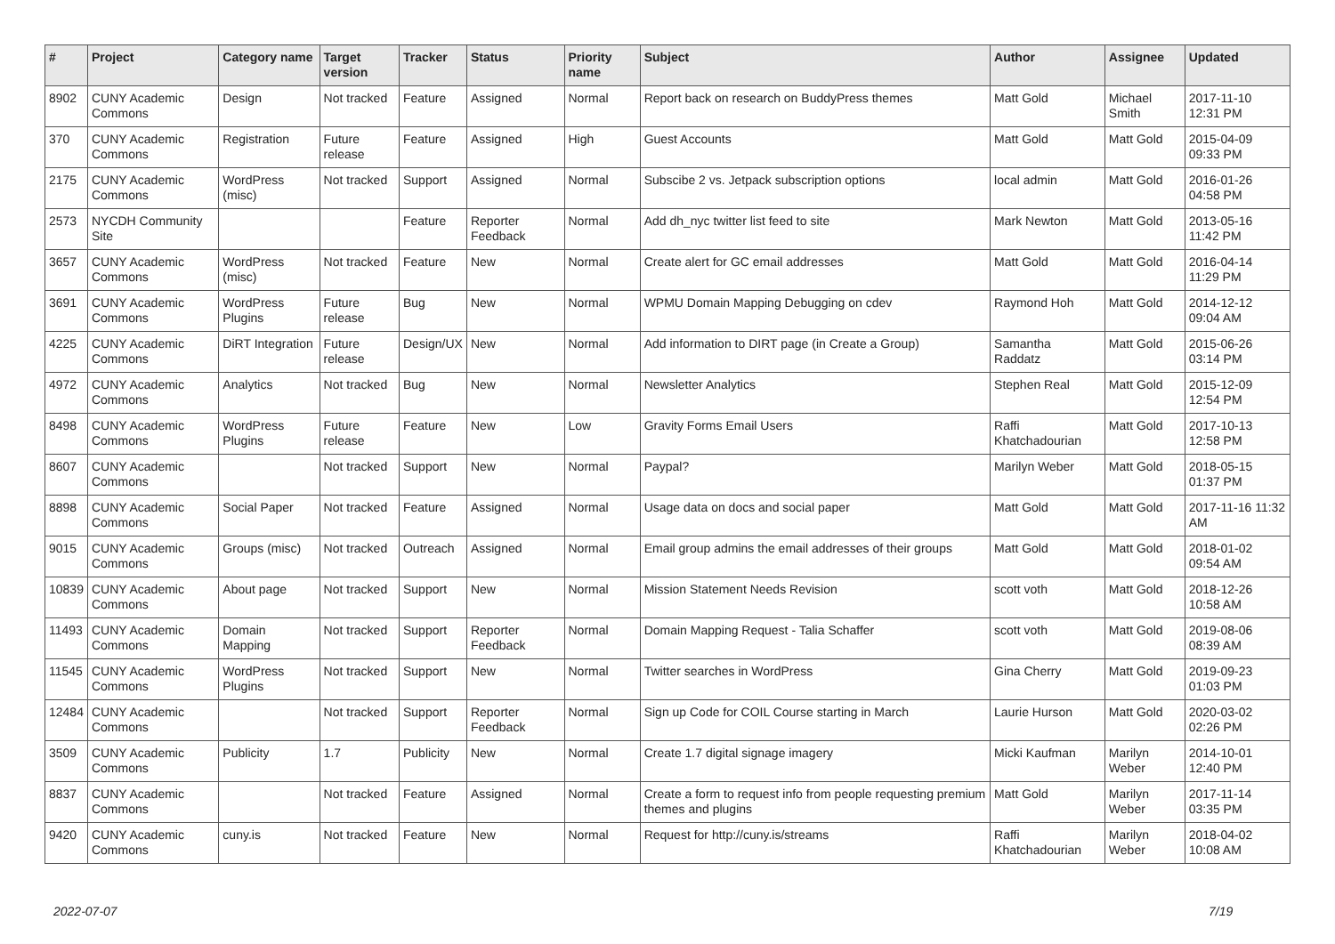| # | Project | Category name | Target version | Tracker | Status | Priority name | Subject | Author | Assignee | Updated |
| --- | --- | --- | --- | --- | --- | --- | --- | --- | --- | --- |
| 8902 | CUNY Academic Commons | Design | Not tracked | Feature | Assigned | Normal | Report back on research on BuddyPress themes | Matt Gold | Michael Smith | 2017-11-10 12:31 PM |
| 370 | CUNY Academic Commons | Registration | Future release | Feature | Assigned | High | Guest Accounts | Matt Gold | Matt Gold | 2015-04-09 09:33 PM |
| 2175 | CUNY Academic Commons | WordPress (misc) | Not tracked | Support | Assigned | Normal | Subscibe 2 vs. Jetpack subscription options | local admin | Matt Gold | 2016-01-26 04:58 PM |
| 2573 | NYCDH Community Site | | | Feature | Reporter Feedback | Normal | Add dh_nyc twitter list feed to site | Mark Newton | Matt Gold | 2013-05-16 11:42 PM |
| 3657 | CUNY Academic Commons | WordPress (misc) | Not tracked | Feature | New | Normal | Create alert for GC email addresses | Matt Gold | Matt Gold | 2016-04-14 11:29 PM |
| 3691 | CUNY Academic Commons | WordPress Plugins | Future release | Bug | New | Normal | WPMU Domain Mapping Debugging on cdev | Raymond Hoh | Matt Gold | 2014-12-12 09:04 AM |
| 4225 | CUNY Academic Commons | DiRT Integration | Future release | Design/UX | New | Normal | Add information to DIRT page (in Create a Group) | Samantha Raddatz | Matt Gold | 2015-06-26 03:14 PM |
| 4972 | CUNY Academic Commons | Analytics | Not tracked | Bug | New | Normal | Newsletter Analytics | Stephen Real | Matt Gold | 2015-12-09 12:54 PM |
| 8498 | CUNY Academic Commons | WordPress Plugins | Future release | Feature | New | Low | Gravity Forms Email Users | Raffi Khatchadourian | Matt Gold | 2017-10-13 12:58 PM |
| 8607 | CUNY Academic Commons | | Not tracked | Support | New | Normal | Paypal? | Marilyn Weber | Matt Gold | 2018-05-15 01:37 PM |
| 8898 | CUNY Academic Commons | Social Paper | Not tracked | Feature | Assigned | Normal | Usage data on docs and social paper | Matt Gold | Matt Gold | 2017-11-16 11:32 AM |
| 9015 | CUNY Academic Commons | Groups (misc) | Not tracked | Outreach | Assigned | Normal | Email group admins the email addresses of their groups | Matt Gold | Matt Gold | 2018-01-02 09:54 AM |
| 10839 | CUNY Academic Commons | About page | Not tracked | Support | New | Normal | Mission Statement Needs Revision | scott voth | Matt Gold | 2018-12-26 10:58 AM |
| 11493 | CUNY Academic Commons | Domain Mapping | Not tracked | Support | Reporter Feedback | Normal | Domain Mapping Request - Talia Schaffer | scott voth | Matt Gold | 2019-08-06 08:39 AM |
| 11545 | CUNY Academic Commons | WordPress Plugins | Not tracked | Support | New | Normal | Twitter searches in WordPress | Gina Cherry | Matt Gold | 2019-09-23 01:03 PM |
| 12484 | CUNY Academic Commons | | Not tracked | Support | Reporter Feedback | Normal | Sign up Code for COIL Course starting in March | Laurie Hurson | Matt Gold | 2020-03-02 02:26 PM |
| 3509 | CUNY Academic Commons | Publicity | 1.7 | Publicity | New | Normal | Create 1.7 digital signage imagery | Micki Kaufman | Marilyn Weber | 2014-10-01 12:40 PM |
| 8837 | CUNY Academic Commons | | Not tracked | Feature | Assigned | Normal | Create a form to request info from people requesting premium themes and plugins | Matt Gold | Marilyn Weber | 2017-11-14 03:35 PM |
| 9420 | CUNY Academic Commons | cuny.is | Not tracked | Feature | New | Normal | Request for http://cuny.is/streams | Raffi Khatchadourian | Marilyn Weber | 2018-04-02 10:08 AM |
2022-07-07 7/19